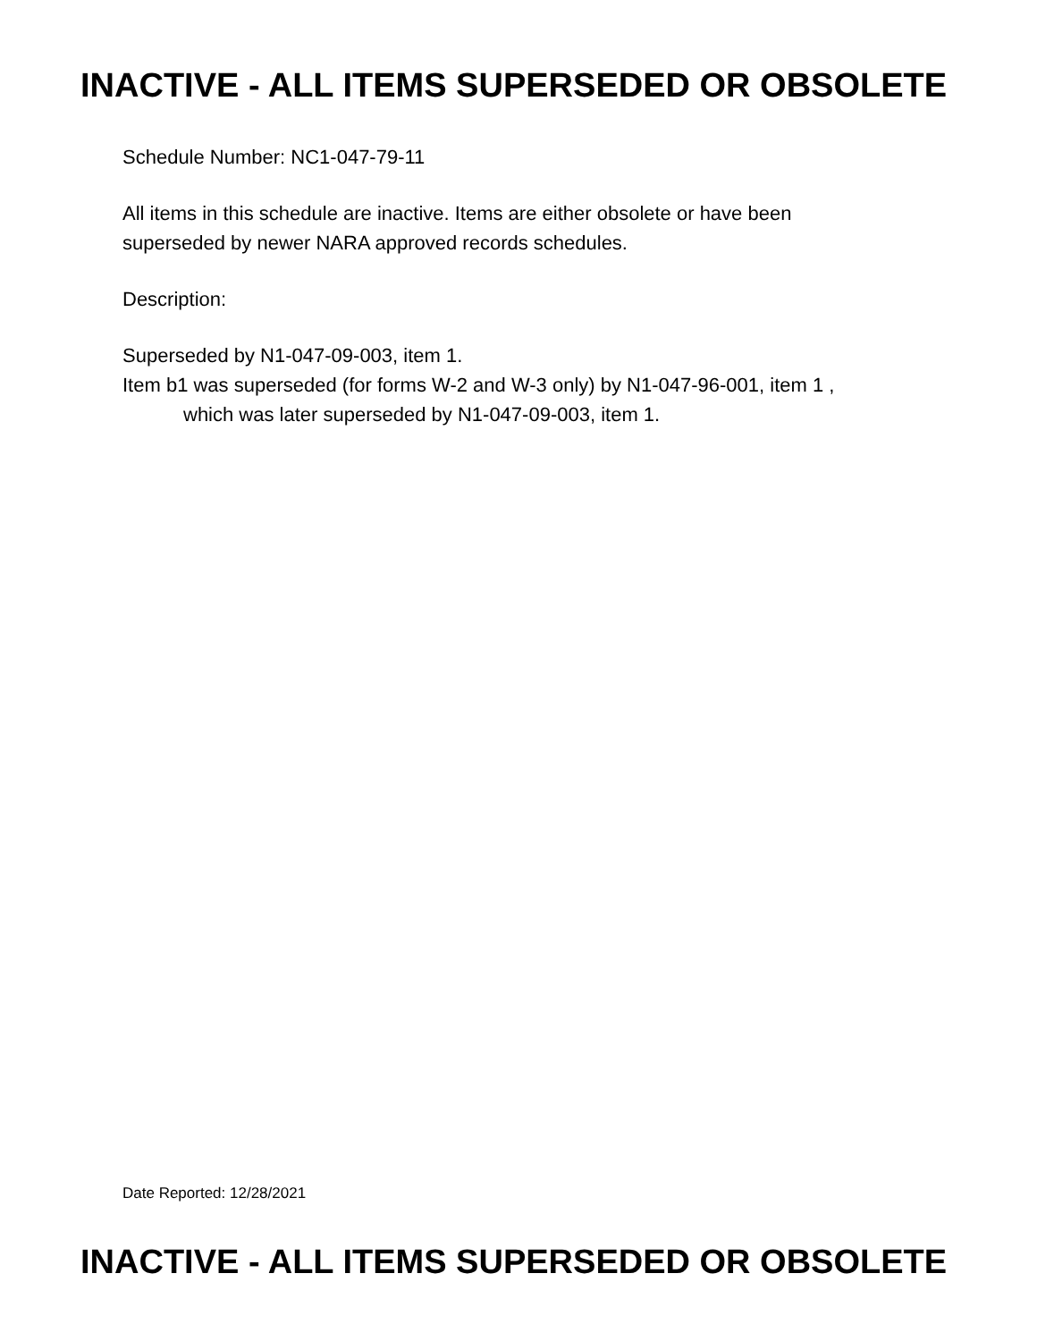INACTIVE - ALL ITEMS SUPERSEDED OR OBSOLETE
Schedule Number: NC1-047-79-11
All items in this schedule are inactive. Items are either obsolete or have been
superseded by newer NARA approved records schedules.
Description:
Superseded by N1-047-09-003, item 1.
Item b1 was superseded (for forms W-2 and W-3 only) by N1-047-96-001, item 1 ,
which was later superseded by N1-047-09-003, item 1.
Date Reported: 12/28/2021
INACTIVE - ALL ITEMS SUPERSEDED OR OBSOLETE